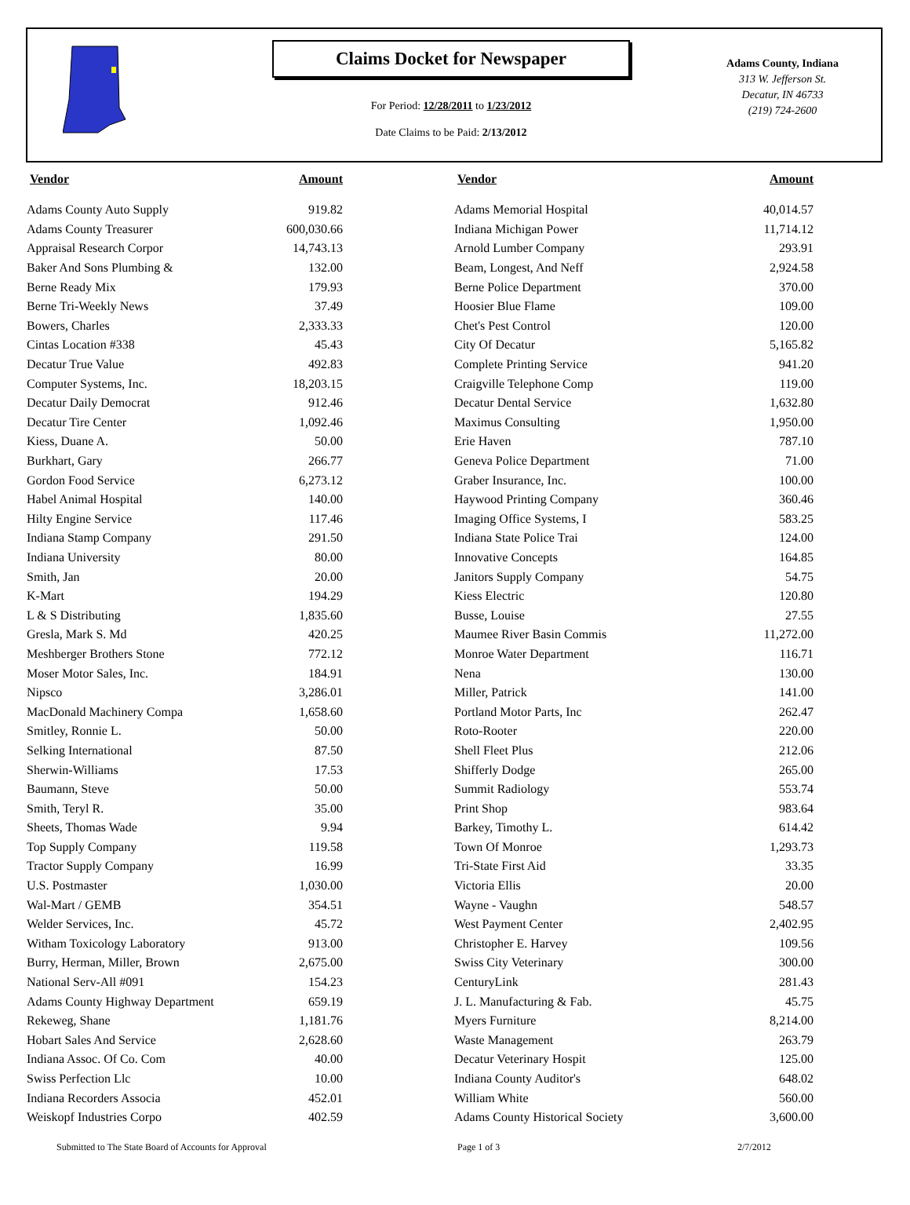Claims Docket for Newspaper
For Period: 12/28/2011 to 1/23/2012
Date Claims to be Paid: 2/13/2012
Adams County, Indiana
313 W. Jefferson St.
Decatur, IN 46733
(219) 724-2600
| Vendor | Amount | Vendor | Amount |
| --- | --- | --- | --- |
| Adams County Auto Supply | 919.82 | Adams Memorial Hospital | 40,014.57 |
| Adams County Treasurer | 600,030.66 | Indiana Michigan Power | 11,714.12 |
| Appraisal Research Corpor | 14,743.13 | Arnold Lumber Company | 293.91 |
| Baker And Sons Plumbing & | 132.00 | Beam, Longest, And Neff | 2,924.58 |
| Berne Ready Mix | 179.93 | Berne Police Department | 370.00 |
| Berne Tri-Weekly News | 37.49 | Hoosier Blue Flame | 109.00 |
| Bowers, Charles | 2,333.33 | Chet's Pest Control | 120.00 |
| Cintas Location #338 | 45.43 | City Of Decatur | 5,165.82 |
| Decatur True Value | 492.83 | Complete Printing Service | 941.20 |
| Computer Systems, Inc. | 18,203.15 | Craigville Telephone Comp | 119.00 |
| Decatur Daily Democrat | 912.46 | Decatur Dental Service | 1,632.80 |
| Decatur Tire Center | 1,092.46 | Maximus Consulting | 1,950.00 |
| Kiess, Duane A. | 50.00 | Erie Haven | 787.10 |
| Burkhart, Gary | 266.77 | Geneva Police Department | 71.00 |
| Gordon Food Service | 6,273.12 | Graber Insurance, Inc. | 100.00 |
| Habel Animal Hospital | 140.00 | Haywood Printing Company | 360.46 |
| Hilty Engine Service | 117.46 | Imaging Office Systems, I | 583.25 |
| Indiana Stamp Company | 291.50 | Indiana State Police Trai | 124.00 |
| Indiana University | 80.00 | Innovative Concepts | 164.85 |
| Smith, Jan | 20.00 | Janitors Supply Company | 54.75 |
| K-Mart | 194.29 | Kiess Electric | 120.80 |
| L & S Distributing | 1,835.60 | Busse, Louise | 27.55 |
| Gresla, Mark S. Md | 420.25 | Maumee River Basin Commis | 11,272.00 |
| Meshberger Brothers Stone | 772.12 | Monroe Water Department | 116.71 |
| Moser Motor Sales, Inc. | 184.91 | Nena | 130.00 |
| Nipsco | 3,286.01 | Miller, Patrick | 141.00 |
| MacDonald Machinery Compa | 1,658.60 | Portland Motor Parts, Inc | 262.47 |
| Smitley, Ronnie L. | 50.00 | Roto-Rooter | 220.00 |
| Selking International | 87.50 | Shell Fleet Plus | 212.06 |
| Sherwin-Williams | 17.53 | Shifferly Dodge | 265.00 |
| Baumann, Steve | 50.00 | Summit Radiology | 553.74 |
| Smith, Teryl R. | 35.00 | Print Shop | 983.64 |
| Sheets, Thomas Wade | 9.94 | Barkey, Timothy L. | 614.42 |
| Top Supply Company | 119.58 | Town Of Monroe | 1,293.73 |
| Tractor Supply Company | 16.99 | Tri-State First Aid | 33.35 |
| U.S. Postmaster | 1,030.00 | Victoria Ellis | 20.00 |
| Wal-Mart / GEMB | 354.51 | Wayne - Vaughn | 548.57 |
| Welder Services, Inc. | 45.72 | West Payment Center | 2,402.95 |
| Witham Toxicology Laboratory | 913.00 | Christopher E. Harvey | 109.56 |
| Burry, Herman, Miller, Brown | 2,675.00 | Swiss City Veterinary | 300.00 |
| National Serv-All #091 | 154.23 | CenturyLink | 281.43 |
| Adams County Highway Department | 659.19 | J. L. Manufacturing & Fab. | 45.75 |
| Rekeweg, Shane | 1,181.76 | Myers Furniture | 8,214.00 |
| Hobart Sales And Service | 2,628.60 | Waste Management | 263.79 |
| Indiana Assoc. Of Co. Com | 40.00 | Decatur Veterinary Hospit | 125.00 |
| Swiss Perfection Llc | 10.00 | Indiana County Auditor's | 648.02 |
| Indiana Recorders Associa | 452.01 | William White | 560.00 |
| Weiskopf Industries Corpo | 402.59 | Adams County Historical Society | 3,600.00 |
Submitted to The State Board of Accounts for Approval Page 1 of 3 2/7/2012